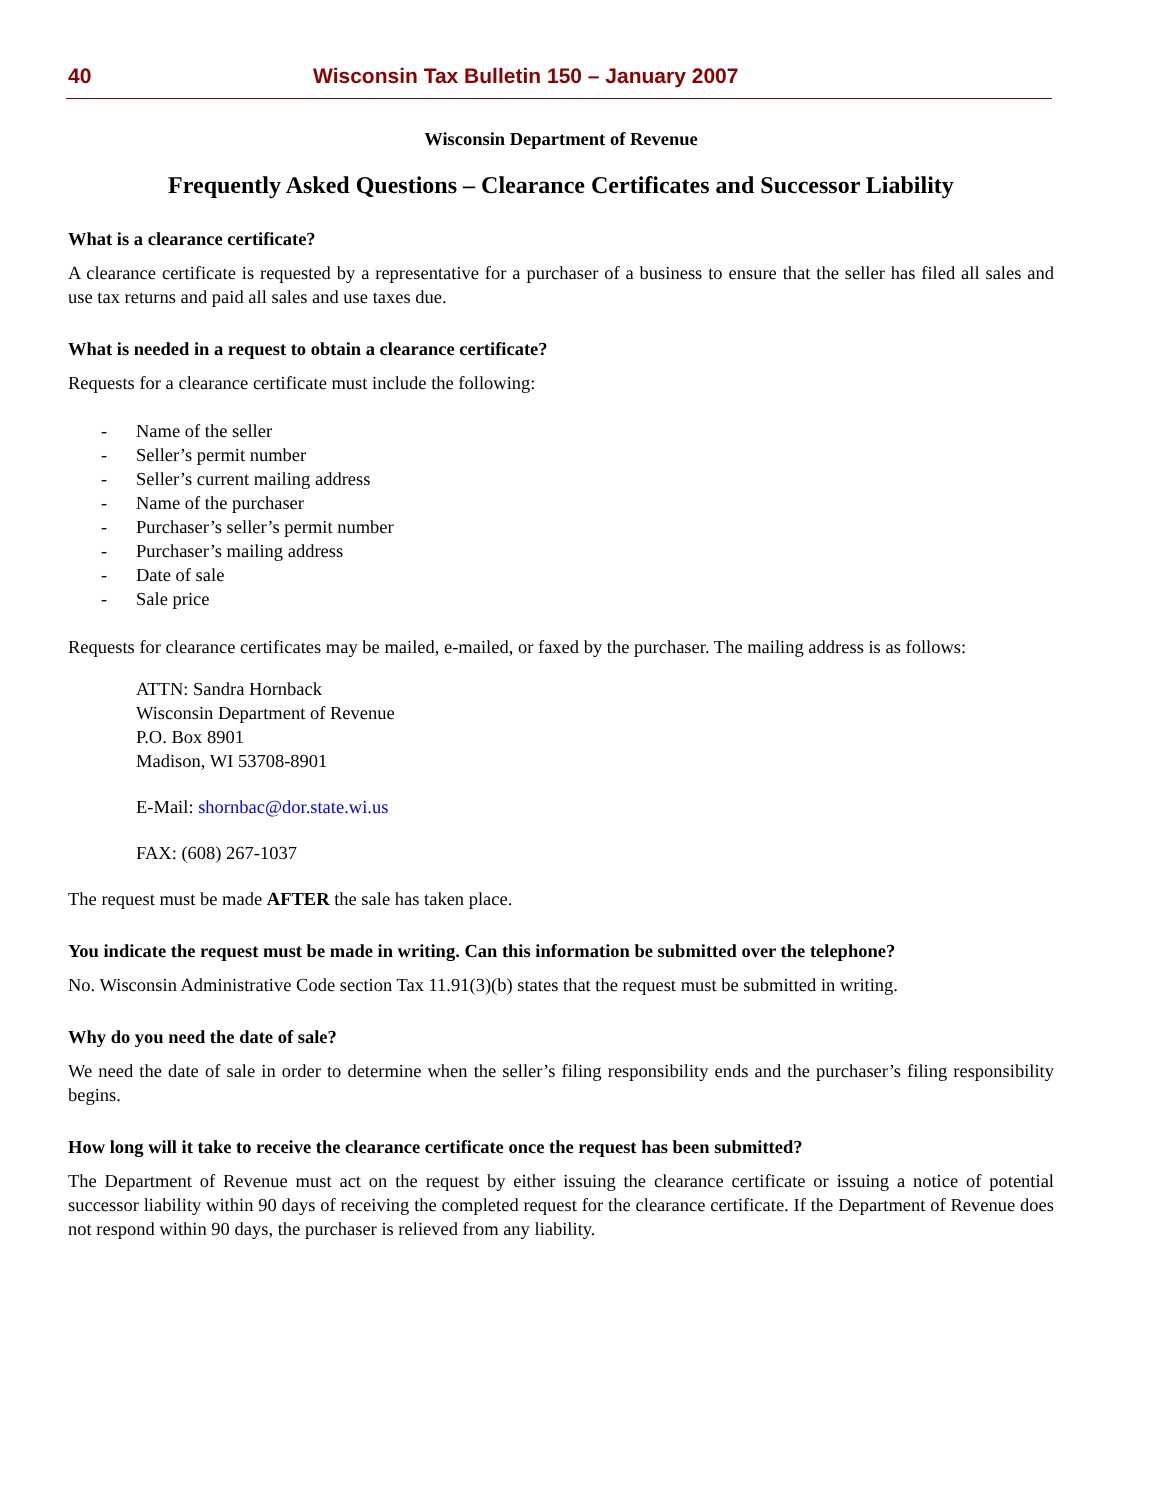40 Wisconsin Tax Bulletin 150 – January 2007
Wisconsin Department of Revenue
Frequently Asked Questions – Clearance Certificates and Successor Liability
What is a clearance certificate?
A clearance certificate is requested by a representative for a purchaser of a business to ensure that the seller has filed all sales and use tax returns and paid all sales and use taxes due.
What is needed in a request to obtain a clearance certificate?
Requests for a clearance certificate must include the following:
- Name of the seller
- Seller’s permit number
- Seller’s current mailing address
- Name of the purchaser
- Purchaser’s seller’s permit number
- Purchaser’s mailing address
- Date of sale
- Sale price
Requests for clearance certificates may be mailed, e-mailed, or faxed by the purchaser. The mailing address is as follows:
ATTN: Sandra Hornback
Wisconsin Department of Revenue
P.O. Box 8901
Madison, WI 53708-8901
E-Mail: shornbac@dor.state.wi.us
FAX: (608) 267-1037
The request must be made AFTER the sale has taken place.
You indicate the request must be made in writing. Can this information be submitted over the telephone?
No. Wisconsin Administrative Code section Tax 11.91(3)(b) states that the request must be submitted in writing.
Why do you need the date of sale?
We need the date of sale in order to determine when the seller’s filing responsibility ends and the purchaser’s filing responsibility begins.
How long will it take to receive the clearance certificate once the request has been submitted?
The Department of Revenue must act on the request by either issuing the clearance certificate or issuing a notice of potential successor liability within 90 days of receiving the completed request for the clearance certificate. If the Department of Revenue does not respond within 90 days, the purchaser is relieved from any liability.